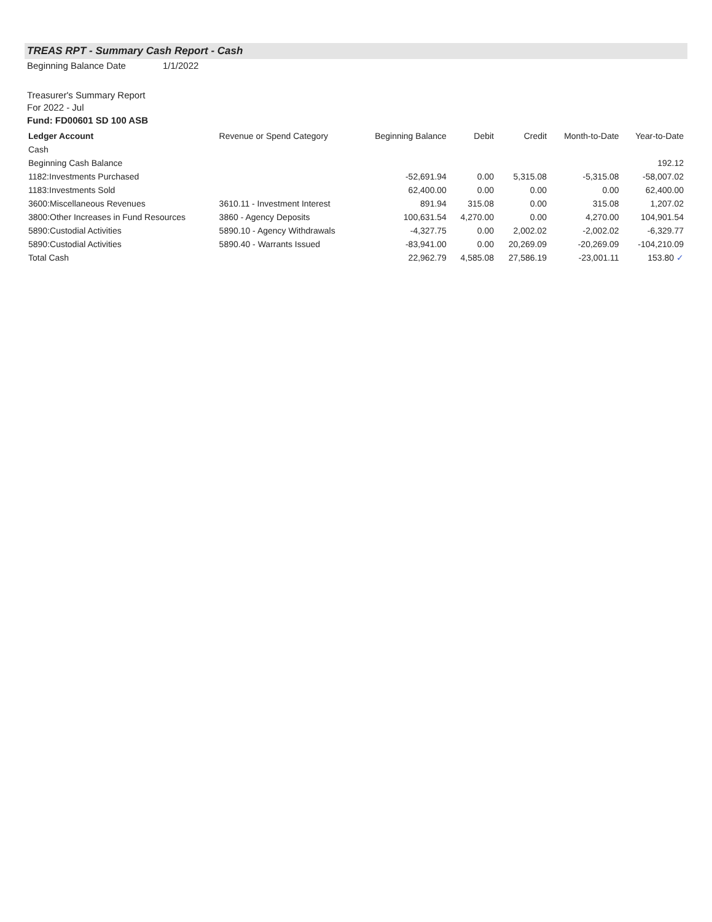TREAS RPT - Summary Cash Report - Cash
Beginning Balance Date 1/1/2022
Treasurer's Summary Report
For 2022 - Jul
Fund: FD00601 SD 100 ASB
| Ledger Account | Revenue or Spend Category | Beginning Balance | Debit | Credit | Month-to-Date | Year-to-Date |
| --- | --- | --- | --- | --- | --- | --- |
| Cash | | | | | | |
| Beginning Cash Balance | | | | | | 192.12 |
| 1182:Investments Purchased | | -52,691.94 | 0.00 | 5,315.08 | -5,315.08 | -58,007.02 |
| 1183:Investments Sold | | 62,400.00 | 0.00 | 0.00 | 0.00 | 62,400.00 |
| 3600:Miscellaneous Revenues | 3610.11 - Investment Interest | 891.94 | 315.08 | 0.00 | 315.08 | 1,207.02 |
| 3800:Other Increases in Fund Resources | 3860 - Agency Deposits | 100,631.54 | 4,270.00 | 0.00 | 4,270.00 | 104,901.54 |
| 5890:Custodial Activities | 5890.10 - Agency Withdrawals | -4,327.75 | 0.00 | 2,002.02 | -2,002.02 | -6,329.77 |
| 5890:Custodial Activities | 5890.40 - Warrants Issued | -83,941.00 | 0.00 | 20,269.09 | -20,269.09 | -104,210.09 |
| Total Cash | | 22,962.79 | 4,585.08 | 27,586.19 | -23,001.11 | 153.80 ✓ |